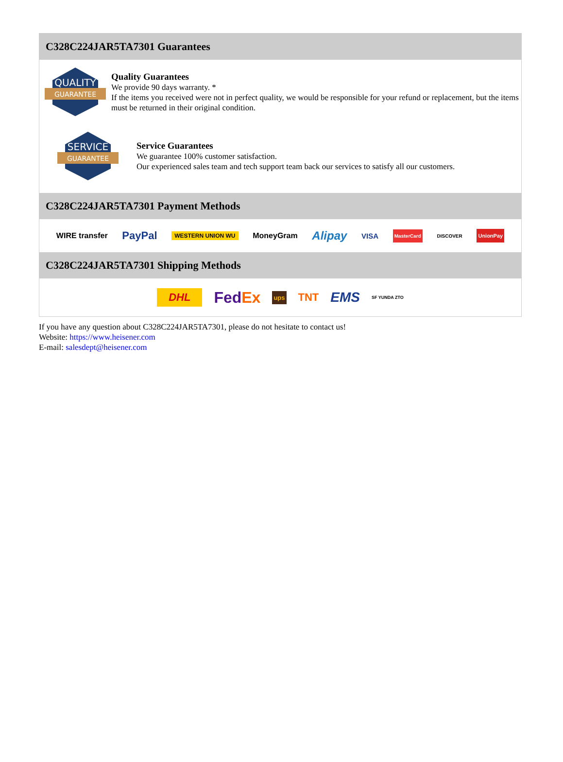C328C224JAR5TA7301 Guarantees
QUALITY
GUARANTEE
Quality Guarantees
We provide 90 days warranty. *
If the items you received were not in perfect quality, we would be responsible for your refund or replacement, but the items must be returned in their original condition.
SERVICE
GUARANTEE
Service Guarantees
We guarantee 100% customer satisfaction.
Our experienced sales team and tech support team back our services to satisfy all our customers.
C328C224JAR5TA7301 Payment Methods
WIRE transfer PayPal WESTERN UNION WU MoneyGram Alipay VISA MasterCard DISCOVER UnionPay
C328C224JAR5TA7301 Shipping Methods
DHL FedEx ups TNT EMS SF YUNDA ZTO
If you have any question about C328C224JAR5TA7301, please do not hesitate to contact us!
Website: https://www.heisener.com
E-mail: salesdept@heisener.com